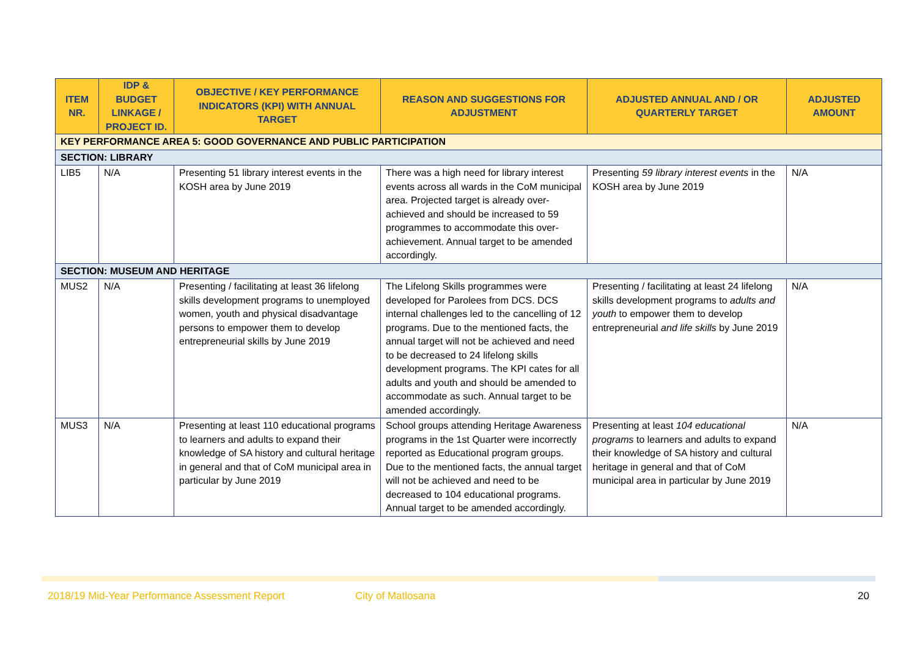| ITEM NR. | IDP & BUDGET LINKAGE / PROJECT ID. | OBJECTIVE / KEY PERFORMANCE INDICATORS (KPI) WITH ANNUAL TARGET | REASON AND SUGGESTIONS FOR ADJUSTMENT | ADJUSTED ANNUAL AND / OR QUARTERLY TARGET | ADJUSTED AMOUNT |
| --- | --- | --- | --- | --- | --- |
| KEY PERFORMANCE AREA 5: GOOD GOVERNANCE AND PUBLIC PARTICIPATION | | | | | |
| SECTION: LIBRARY | | | | | |
| LIB5 | N/A | Presenting 51 library interest events in the KOSH area by June 2019 | There was a high need for library interest events across all wards in the CoM municipal area. Projected target is already over-achieved and should be increased to 59 programmes to accommodate this over-achievement. Annual target to be amended accordingly. | Presenting 59 library interest events in the KOSH area by June 2019 | N/A |
| SECTION: MUSEUM AND HERITAGE | | | | | |
| MUS2 | N/A | Presenting / facilitating at least 36 lifelong skills development programs to unemployed women, youth and physical disadvantage persons to empower them to develop entrepreneurial skills by June 2019 | The Lifelong Skills programmes were developed for Parolees from DCS. DCS internal challenges led to the cancelling of 12 programs. Due to the mentioned facts, the annual target will not be achieved and need to be decreased to 24 lifelong skills development programs. The KPI cates for all adults and youth and should be amended to accommodate as such. Annual target to be amended accordingly. | Presenting / facilitating at least 24 lifelong skills development programs to adults and youth to empower them to develop entrepreneurial and life skills by June 2019 | N/A |
| MUS3 | N/A | Presenting at least 110 educational programs to learners and adults to expand their knowledge of SA history and cultural heritage in general and that of CoM municipal area in particular by June 2019 | School groups attending Heritage Awareness programs in the 1st Quarter were incorrectly reported as Educational program groups. Due to the mentioned facts, the annual target will not be achieved and need to be decreased to 104 educational programs. Annual target to be amended accordingly. | Presenting at least 104 educational programs to learners and adults to expand their knowledge of SA history and cultural heritage in general and that of CoM municipal area in particular by June 2019 | N/A |
2018/19 Mid-Year Performance Assessment Report City of Matlosana 20